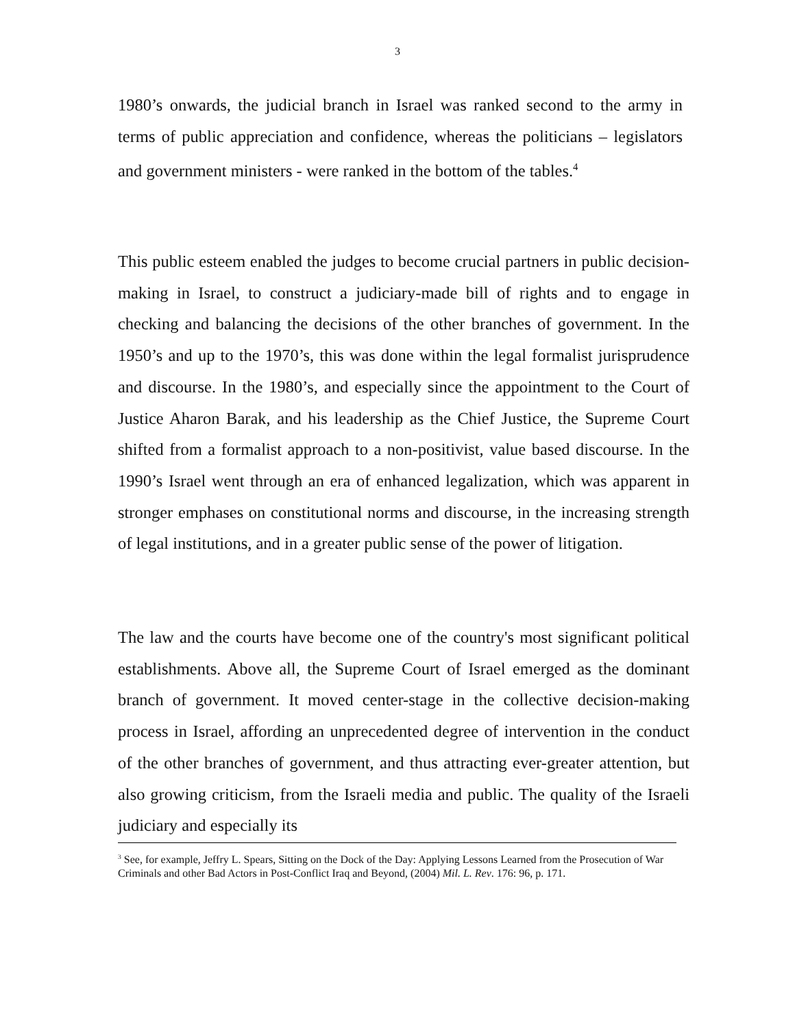3
1980’s onwards, the judicial branch in Israel was ranked second to the army in terms of public appreciation and confidence, whereas the politicians – legislators and government ministers - were ranked in the bottom of the tables.<sup>4</sup>
This public esteem enabled the judges to become crucial partners in public decision-making in Israel, to construct a judiciary-made bill of rights and to engage in checking and balancing the decisions of the other branches of government. In the 1950’s and up to the 1970’s, this was done within the legal formalist jurisprudence and discourse. In the 1980’s, and especially since the appointment to the Court of Justice Aharon Barak, and his leadership as the Chief Justice, the Supreme Court shifted from a formalist approach to a non-positivist, value based discourse. In the 1990’s Israel went through an era of enhanced legalization, which was apparent in stronger emphases on constitutional norms and discourse, in the increasing strength of legal institutions, and in a greater public sense of the power of litigation.
The law and the courts have become one of the country's most significant political establishments. Above all, the Supreme Court of Israel emerged as the dominant branch of government. It moved center-stage in the collective decision-making process in Israel, affording an unprecedented degree of intervention in the conduct of the other branches of government, and thus attracting ever-greater attention, but also growing criticism, from the Israeli media and public. The quality of the Israeli judiciary and especially its
<sup>3</sup> See, for example, Jeffry L. Spears, Sitting on the Dock of the Day: Applying Lessons Learned from the Prosecution of War Criminals and other Bad Actors in Post-Conflict Iraq and Beyond, (2004) Mil. L. Rev. 176: 96, p. 171.